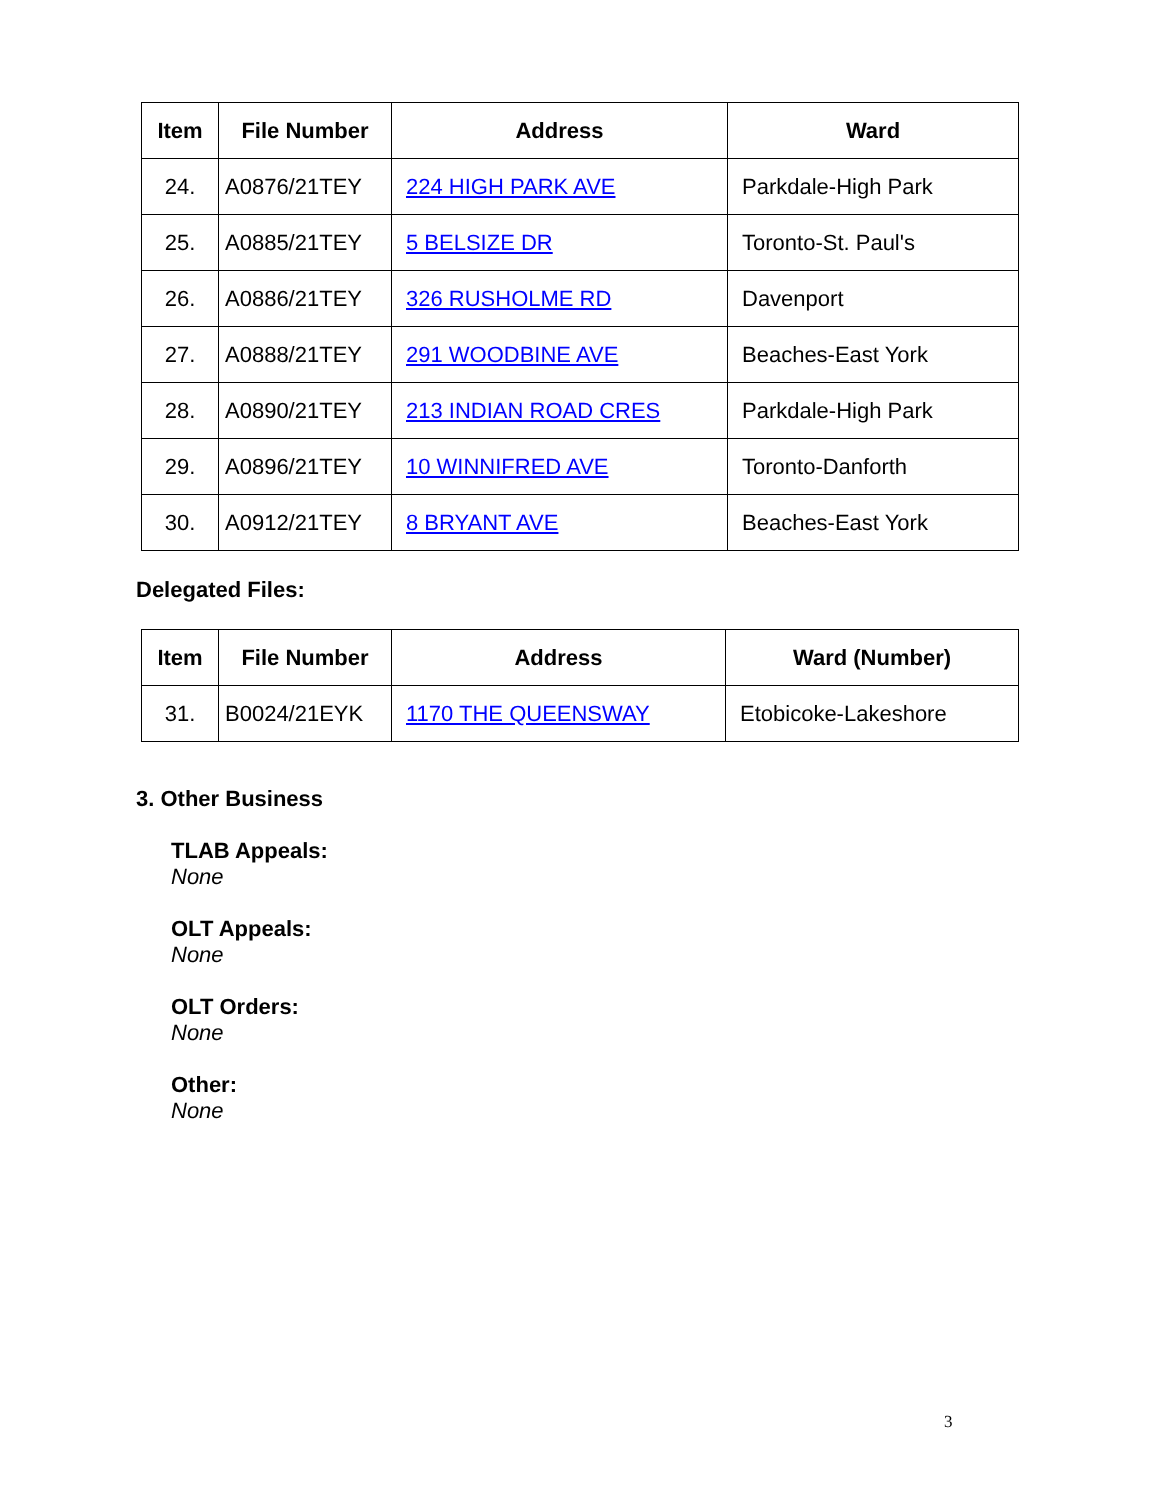| Item | File Number | Address | Ward |
| --- | --- | --- | --- |
| 24. | A0876/21TEY | 224 HIGH PARK AVE | Parkdale-High Park |
| 25. | A0885/21TEY | 5 BELSIZE DR | Toronto-St. Paul's |
| 26. | A0886/21TEY | 326 RUSHOLME RD | Davenport |
| 27. | A0888/21TEY | 291 WOODBINE AVE | Beaches-East York |
| 28. | A0890/21TEY | 213 INDIAN ROAD CRES | Parkdale-High Park |
| 29. | A0896/21TEY | 10 WINNIFRED AVE | Toronto-Danforth |
| 30. | A0912/21TEY | 8 BRYANT AVE | Beaches-East York |
Delegated Files:
| Item | File Number | Address | Ward (Number) |
| --- | --- | --- | --- |
| 31. | B0024/21EYK | 1170 THE QUEENSWAY | Etobicoke-Lakeshore |
3. Other Business
TLAB Appeals:
None
OLT Appeals:
None
OLT Orders:
None
Other:
None
3